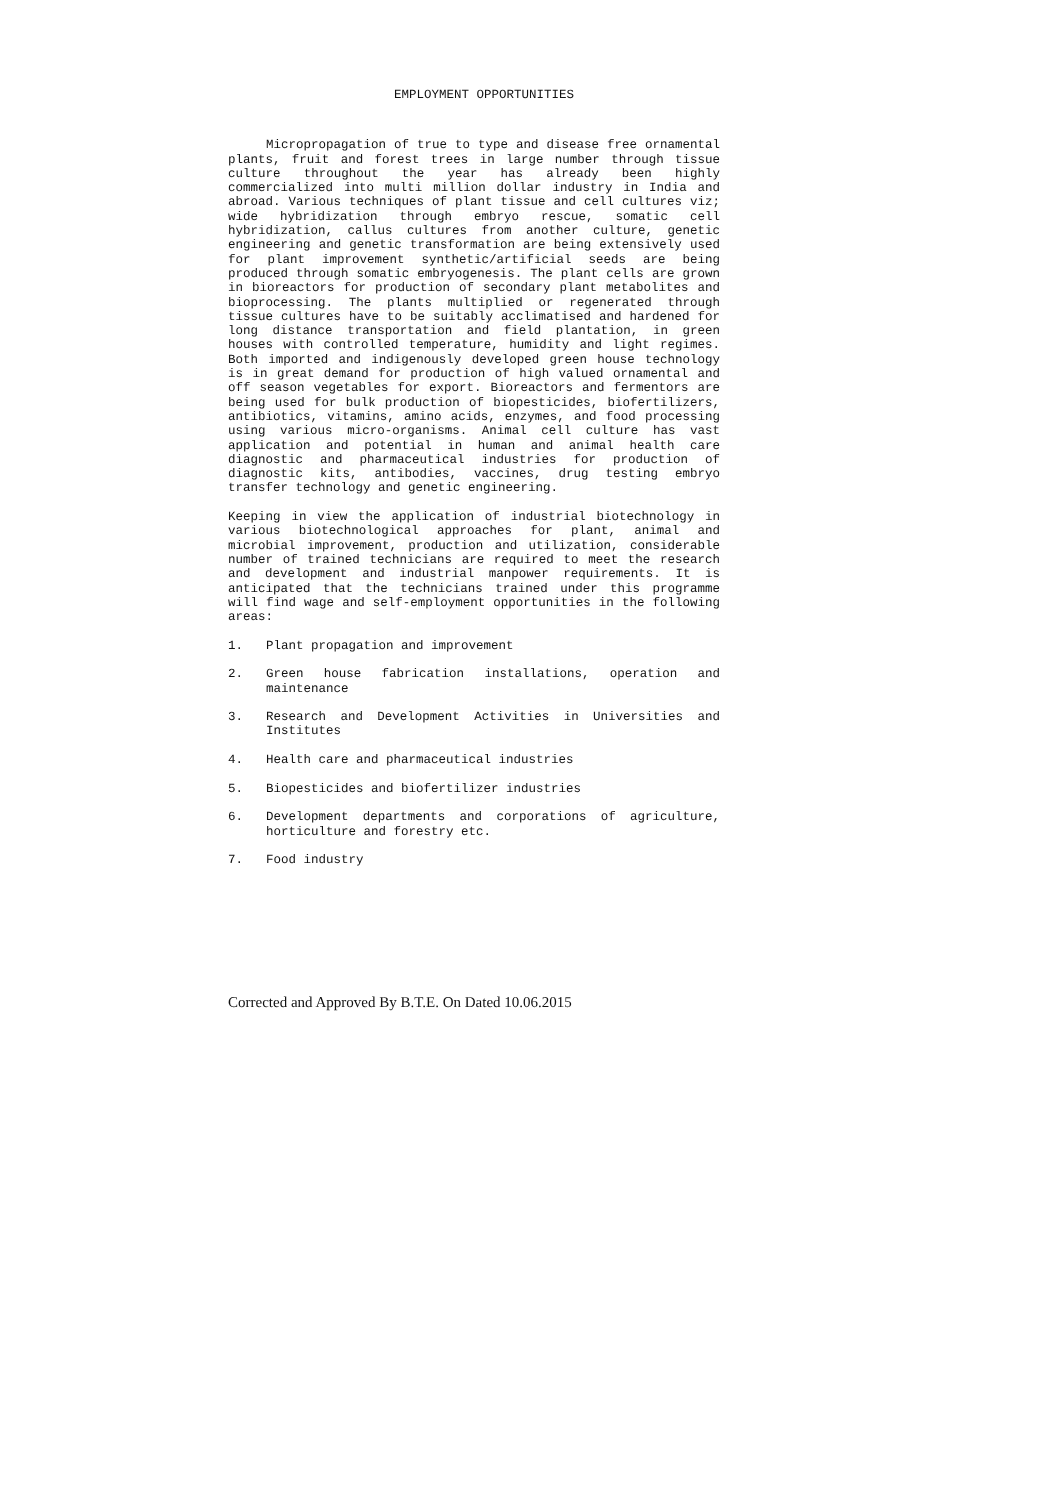EMPLOYMENT OPPORTUNITIES
Micropropagation of true to type and disease free ornamental plants, fruit and forest trees in large number through tissue culture throughout the year has already been highly commercialized into multi million dollar industry in India and abroad. Various techniques of plant tissue and cell cultures viz; wide hybridization through embryo rescue, somatic cell hybridization, callus cultures from another culture, genetic engineering and genetic transformation are being extensively used for plant improvement synthetic/artificial seeds are being produced through somatic embryogenesis. The plant cells are grown in bioreactors for production of secondary plant metabolites and bioprocessing. The plants multiplied or regenerated through tissue cultures have to be suitably acclimatised and hardened for long distance transportation and field plantation, in green houses with controlled temperature, humidity and light regimes. Both imported and indigenously developed green house technology is in great demand for production of high valued ornamental and off season vegetables for export. Bioreactors and fermentors are being used for bulk production of biopesticides, biofertilizers, antibiotics, vitamins, amino acids, enzymes, and food processing using various micro-organisms. Animal cell culture has vast application and potential in human and animal health care diagnostic and pharmaceutical industries for production of diagnostic kits, antibodies, vaccines, drug testing embryo transfer technology and genetic engineering.
Keeping in view the application of industrial biotechnology in various biotechnological approaches for plant, animal and microbial improvement, production and utilization, considerable number of trained technicians are required to meet the research and development and industrial manpower requirements. It is anticipated that the technicians trained under this programme will find wage and self-employment opportunities in the following areas:
1. Plant propagation and improvement
2. Green house fabrication installations, operation and maintenance
3. Research and Development Activities in Universities and Institutes
4. Health care and pharmaceutical industries
5. Biopesticides and biofertilizer industries
6. Development departments and corporations of agriculture, horticulture and forestry etc.
7. Food industry
Corrected and Approved By B.T.E. On Dated 10.06.2015